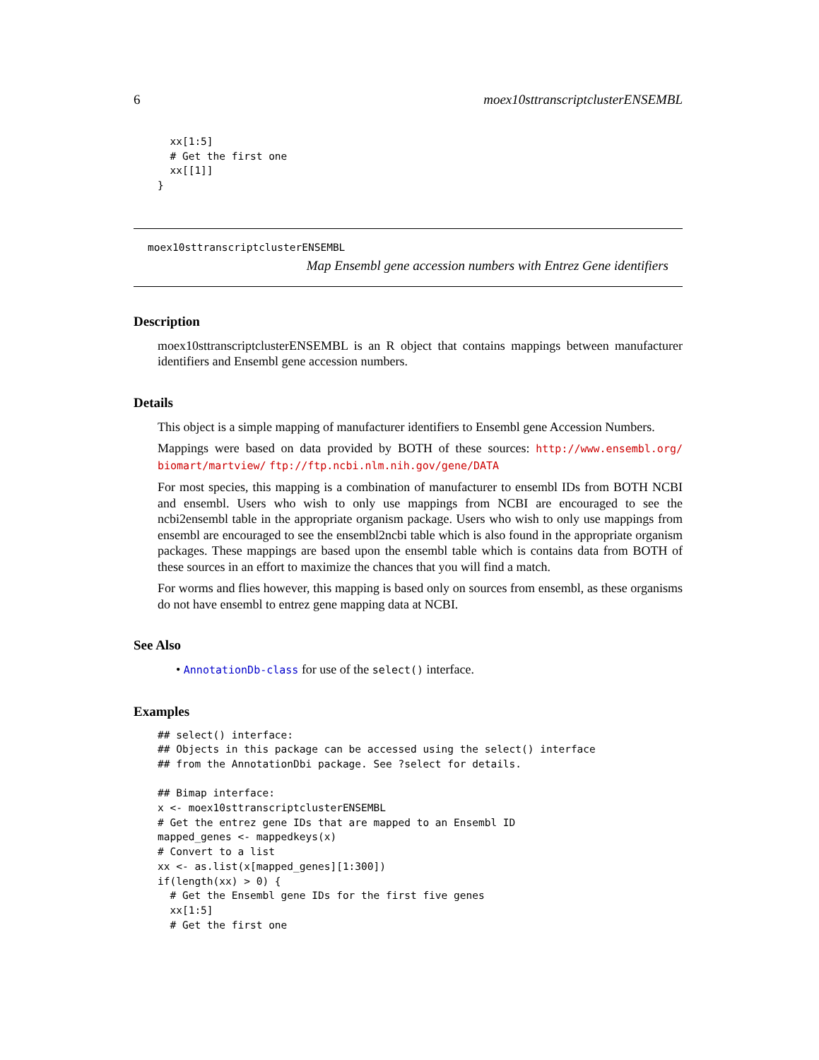6 moex10sttranscriptclusterENSEMBL
  xx[1:5]
  # Get the first one
  xx[[1]]
}
moex10sttranscriptclusterENSEMBL
Map Ensembl gene accession numbers with Entrez Gene identifiers
Description
moex10sttranscriptclusterENSEMBL is an R object that contains mappings between manufacturer identifiers and Ensembl gene accession numbers.
Details
This object is a simple mapping of manufacturer identifiers to Ensembl gene Accession Numbers.
Mappings were based on data provided by BOTH of these sources: http://www.ensembl.org/ biomart/martview/ ftp://ftp.ncbi.nlm.nih.gov/gene/DATA
For most species, this mapping is a combination of manufacturer to ensembl IDs from BOTH NCBI and ensembl. Users who wish to only use mappings from NCBI are encouraged to see the ncbi2ensembl table in the appropriate organism package. Users who wish to only use mappings from ensembl are encouraged to see the ensembl2ncbi table which is also found in the appropriate organism packages. These mappings are based upon the ensembl table which is contains data from BOTH of these sources in an effort to maximize the chances that you will find a match.
For worms and flies however, this mapping is based only on sources from ensembl, as these organisms do not have ensembl to entrez gene mapping data at NCBI.
See Also
• AnnotationDb-class for use of the select() interface.
Examples
## select() interface:
## Objects in this package can be accessed using the select() interface
## from the AnnotationDbi package. See ?select for details.

## Bimap interface:
x <- moex10sttranscriptclusterENSEMBL
# Get the entrez gene IDs that are mapped to an Ensembl ID
mapped_genes <- mappedkeys(x)
# Convert to a list
xx <- as.list(x[mapped_genes][1:300])
if(length(xx) > 0) {
  # Get the Ensembl gene IDs for the first five genes
  xx[1:5]
  # Get the first one